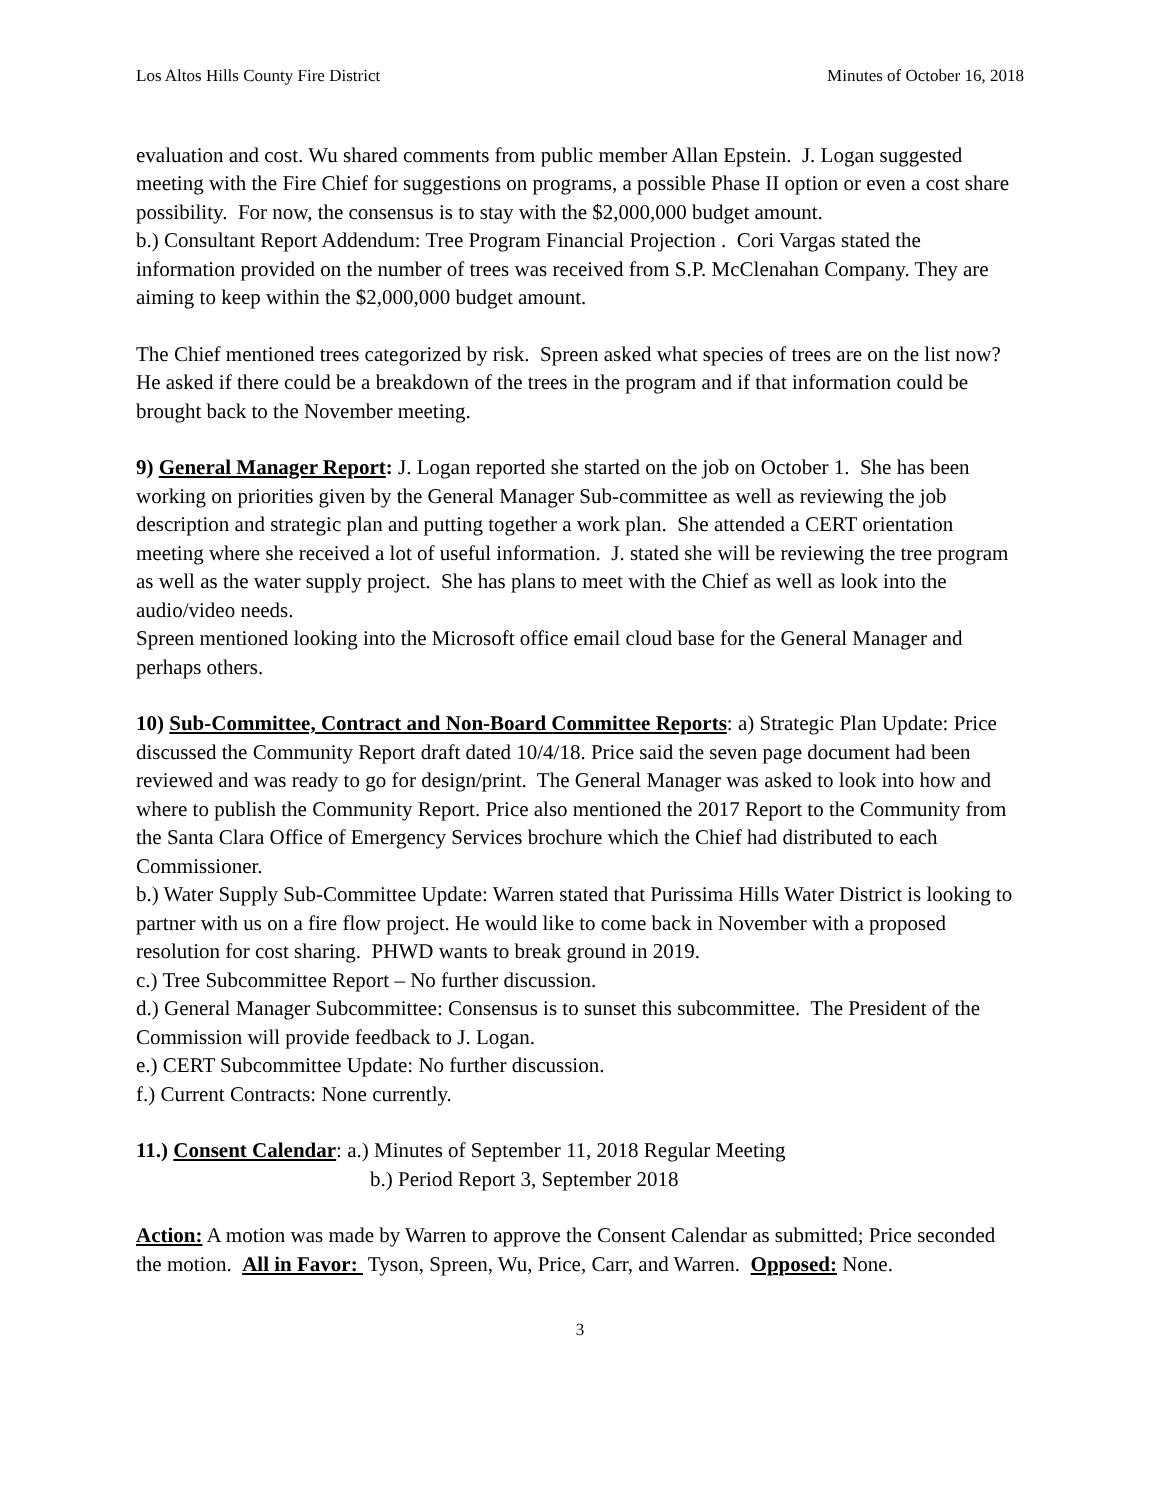Los Altos Hills County Fire District Minutes of October 16, 2018
evaluation and cost. Wu shared comments from public member Allan Epstein. J. Logan suggested meeting with the Fire Chief for suggestions on programs, a possible Phase II option or even a cost share possibility. For now, the consensus is to stay with the $2,000,000 budget amount.
b.) Consultant Report Addendum: Tree Program Financial Projection . Cori Vargas stated the information provided on the number of trees was received from S.P. McClenahan Company. They are aiming to keep within the $2,000,000 budget amount.
The Chief mentioned trees categorized by risk. Spreen asked what species of trees are on the list now? He asked if there could be a breakdown of the trees in the program and if that information could be brought back to the November meeting.
9) General Manager Report: J. Logan reported she started on the job on October 1. She has been working on priorities given by the General Manager Sub-committee as well as reviewing the job description and strategic plan and putting together a work plan. She attended a CERT orientation meeting where she received a lot of useful information. J. stated she will be reviewing the tree program as well as the water supply project. She has plans to meet with the Chief as well as look into the audio/video needs.
Spreen mentioned looking into the Microsoft office email cloud base for the General Manager and perhaps others.
10) Sub-Committee, Contract and Non-Board Committee Reports: a) Strategic Plan Update: Price discussed the Community Report draft dated 10/4/18. Price said the seven page document had been reviewed and was ready to go for design/print. The General Manager was asked to look into how and where to publish the Community Report. Price also mentioned the 2017 Report to the Community from the Santa Clara Office of Emergency Services brochure which the Chief had distributed to each Commissioner.
b.) Water Supply Sub-Committee Update: Warren stated that Purissima Hills Water District is looking to partner with us on a fire flow project. He would like to come back in November with a proposed resolution for cost sharing. PHWD wants to break ground in 2019.
c.) Tree Subcommittee Report – No further discussion.
d.) General Manager Subcommittee: Consensus is to sunset this subcommittee. The President of the Commission will provide feedback to J. Logan.
e.) CERT Subcommittee Update: No further discussion.
f.) Current Contracts: None currently.
11.) Consent Calendar: a.) Minutes of September 11, 2018 Regular Meeting
b.) Period Report 3, September 2018
Action: A motion was made by Warren to approve the Consent Calendar as submitted; Price seconded the motion. All in Favor: Tyson, Spreen, Wu, Price, Carr, and Warren. Opposed: None.
3